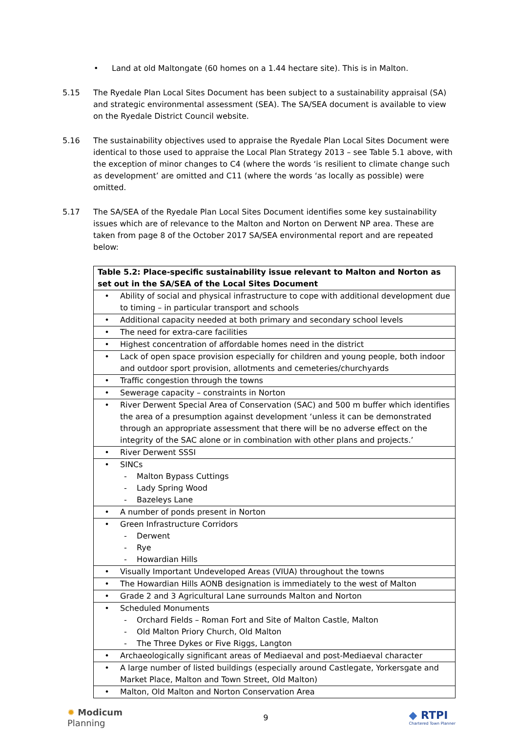• Land at old Maltongate (60 homes on a 1.44 hectare site). This is in Malton.
5.15 The Ryedale Plan Local Sites Document has been subject to a sustainability appraisal (SA) and strategic environmental assessment (SEA). The SA/SEA document is available to view on the Ryedale District Council website.
5.16 The sustainability objectives used to appraise the Ryedale Plan Local Sites Document were identical to those used to appraise the Local Plan Strategy 2013 – see Table 5.1 above, with the exception of minor changes to C4 (where the words ‘is resilient to climate change such as development’ are omitted and C11 (where the words ‘as locally as possible) were omitted.
5.17 The SA/SEA of the Ryedale Plan Local Sites Document identifies some key sustainability issues which are of relevance to the Malton and Norton on Derwent NP area. These are taken from page 8 of the October 2017 SA/SEA environmental report and are repeated below:
| Table 5.2: Place-specific sustainability issue relevant to Malton and Norton as set out in the SA/SEA of the Local Sites Document |
| --- |
| • Ability of social and physical infrastructure to cope with additional development due to timing – in particular transport and schools |
| • Additional capacity needed at both primary and secondary school levels |
| • The need for extra-care facilities |
| • Highest concentration of affordable homes need in the district |
| • Lack of open space provision especially for children and young people, both indoor and outdoor sport provision, allotments and cemeteries/churchyards |
| • Traffic congestion through the towns |
| • Sewerage capacity – constraints in Norton |
| • River Derwent Special Area of Conservation (SAC) and 500 m buffer which identifies the area of a presumption against development ‘unless it can be demonstrated through an appropriate assessment that there will be no adverse effect on the integrity of the SAC alone or in combination with other plans and projects.’ |
| • River Derwent SSSI |
| • SINCs - Malton Bypass Cuttings - Lady Spring Wood - Bazeleys Lane |
| • A number of ponds present in Norton |
| • Green Infrastructure Corridors - Derwent - Rye - Howardian Hills |
| • Visually Important Undeveloped Areas (VIUA) throughout the towns |
| • The Howardian Hills AONB designation is immediately to the west of Malton |
| • Grade 2 and 3 Agricultural Lane surrounds Malton and Norton |
| • Scheduled Monuments - Orchard Fields – Roman Fort and Site of Malton Castle, Malton - Old Malton Priory Church, Old Malton - The Three Dykes or Five Riggs, Langton |
| • Archaeologically significant areas of Mediaeval and post-Mediaeval character |
| • A large number of listed buildings (especially around Castlegate, Yorkersgate and Market Place, Malton and Town Street, Old Malton) |
| • Malton, Old Malton and Norton Conservation Area |
✹ Modicum
Planning
9
◆ RTPI
Chartered Town Planner